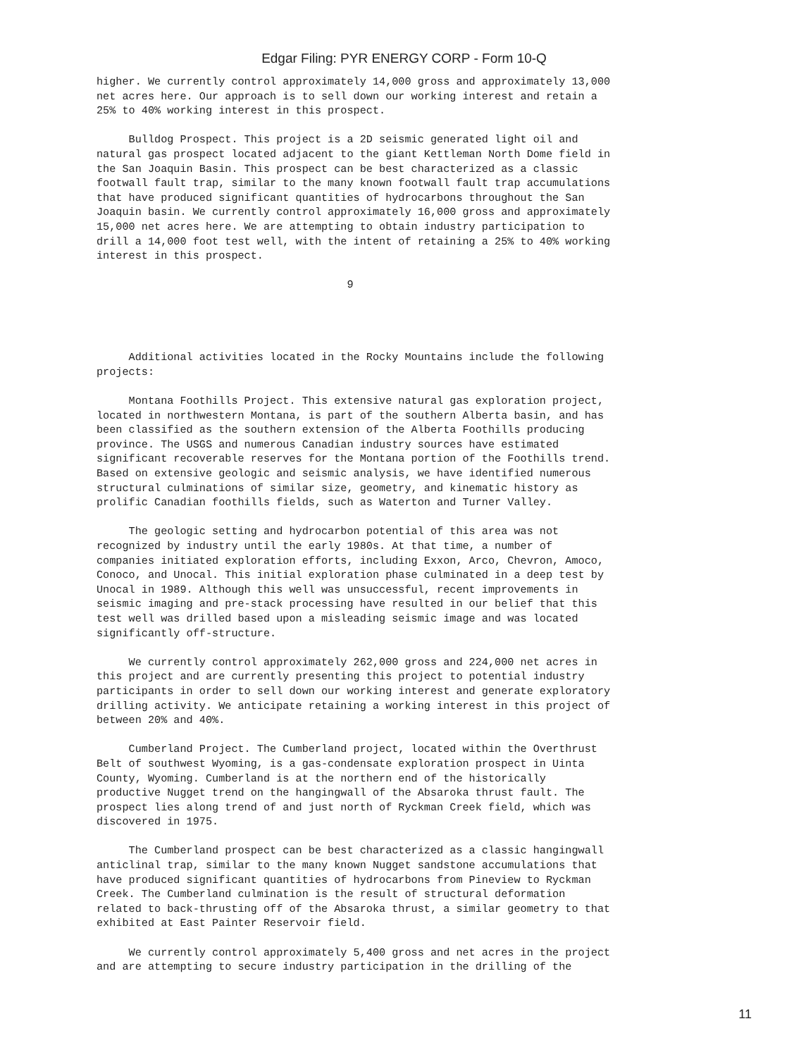Edgar Filing: PYR ENERGY CORP - Form 10-Q
higher. We currently control approximately 14,000 gross and approximately 13,000
net acres here. Our approach is to sell down our working interest and retain a
25% to 40% working interest in this prospect.

     Bulldog Prospect. This project is a 2D seismic generated light oil and
natural gas prospect located adjacent to the giant Kettleman North Dome field in
the San Joaquin Basin. This prospect can be best characterized as a classic
footwall fault trap, similar to the many known footwall fault trap accumulations
that have produced significant quantities of hydrocarbons throughout the San
Joaquin basin. We currently control approximately 16,000 gross and approximately
15,000 net acres here. We are attempting to obtain industry participation to
drill a 14,000 foot test well, with the intent of retaining a 25% to 40% working
interest in this prospect.

                                       9




     Additional activities located in the Rocky Mountains include the following
projects:

     Montana Foothills Project. This extensive natural gas exploration project,
located in northwestern Montana, is part of the southern Alberta basin, and has
been classified as the southern extension of the Alberta Foothills producing
province. The USGS and numerous Canadian industry sources have estimated
significant recoverable reserves for the Montana portion of the Foothills trend.
Based on extensive geologic and seismic analysis, we have identified numerous
structural culminations of similar size, geometry, and kinematic history as
prolific Canadian foothills fields, such as Waterton and Turner Valley.

     The geologic setting and hydrocarbon potential of this area was not
recognized by industry until the early 1980s. At that time, a number of
companies initiated exploration efforts, including Exxon, Arco, Chevron, Amoco,
Conoco, and Unocal. This initial exploration phase culminated in a deep test by
Unocal in 1989. Although this well was unsuccessful, recent improvements in
seismic imaging and pre-stack processing have resulted in our belief that this
test well was drilled based upon a misleading seismic image and was located
significantly off-structure.

     We currently control approximately 262,000 gross and 224,000 net acres in
this project and are currently presenting this project to potential industry
participants in order to sell down our working interest and generate exploratory
drilling activity. We anticipate retaining a working interest in this project of
between 20% and 40%.

     Cumberland Project. The Cumberland project, located within the Overthrust
Belt of southwest Wyoming, is a gas-condensate exploration prospect in Uinta
County, Wyoming. Cumberland is at the northern end of the historically
productive Nugget trend on the hangingwall of the Absaroka thrust fault. The
prospect lies along trend of and just north of Ryckman Creek field, which was
discovered in 1975.

     The Cumberland prospect can be best characterized as a classic hangingwall
anticlinal trap, similar to the many known Nugget sandstone accumulations that
have produced significant quantities of hydrocarbons from Pineview to Ryckman
Creek. The Cumberland culmination is the result of structural deformation
related to back-thrusting off of the Absaroka thrust, a similar geometry to that
exhibited at East Painter Reservoir field.

     We currently control approximately 5,400 gross and net acres in the project
and are attempting to secure industry participation in the drilling of the
11